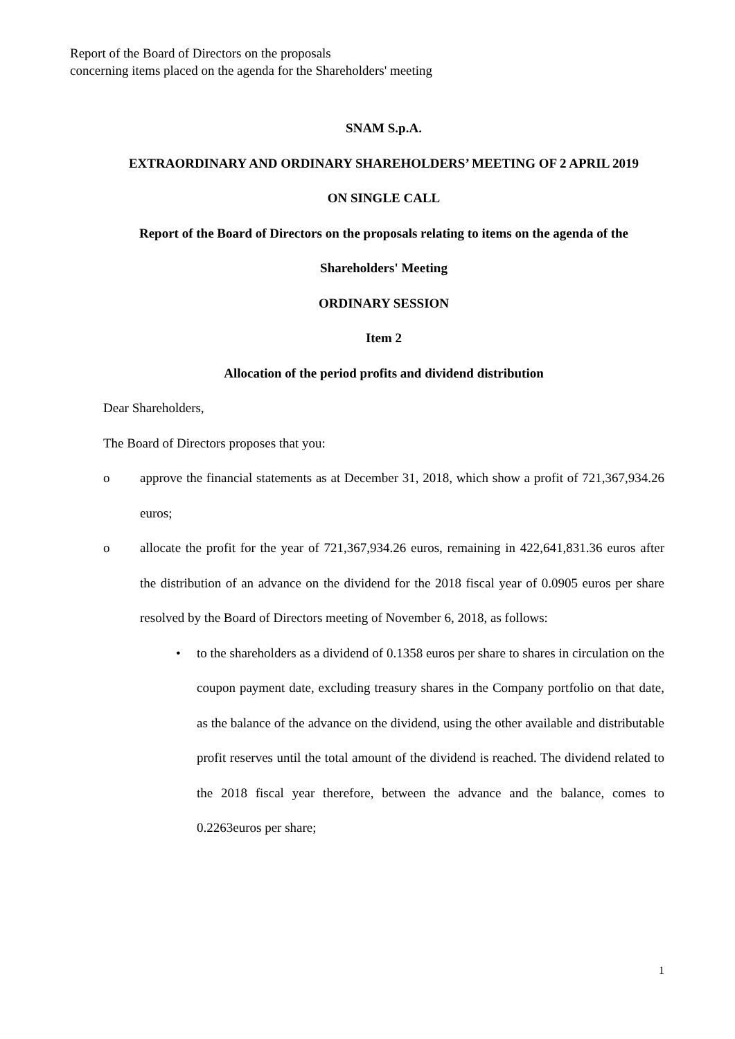Report of the Board of Directors on the proposals
concerning items placed on the agenda for the Shareholders' meeting
SNAM S.p.A.
EXTRAORDINARY AND ORDINARY SHAREHOLDERS’ MEETING OF 2 APRIL 2019
ON SINGLE CALL
Report of the Board of Directors on the proposals relating to items on the agenda of the Shareholders' Meeting
ORDINARY SESSION
Item 2
Allocation of the period profits and dividend distribution
Dear Shareholders,
The Board of Directors proposes that you:
o approve the financial statements as at December 31, 2018, which show a profit of 721,367,934.26 euros;
o allocate the profit for the year of 721,367,934.26 euros, remaining in 422,641,831.36 euros after the distribution of an advance on the dividend for the 2018 fiscal year of 0.0905 euros per share resolved by the Board of Directors meeting of November 6, 2018, as follows:
• to the shareholders as a dividend of 0.1358 euros per share to shares in circulation on the coupon payment date, excluding treasury shares in the Company portfolio on that date, as the balance of the advance on the dividend, using the other available and distributable profit reserves until the total amount of the dividend is reached. The dividend related to the 2018 fiscal year therefore, between the advance and the balance, comes to 0.2263euros per share;
1